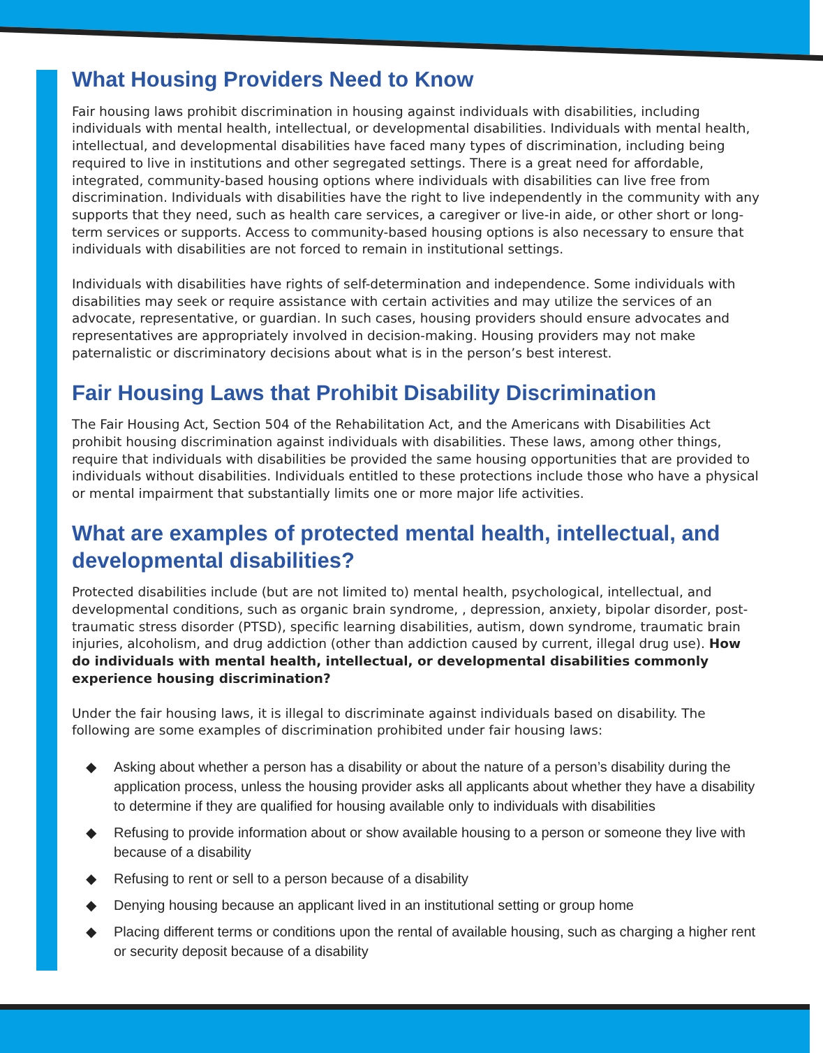What Housing Providers Need to Know
Fair housing laws prohibit discrimination in housing against individuals with disabilities, including individuals with mental health, intellectual, or developmental disabilities. Individuals with mental health, intellectual, and developmental disabilities have faced many types of discrimination, including being required to live in institutions and other segregated settings. There is a great need for affordable, integrated, community-based housing options where individuals with disabilities can live free from discrimination. Individuals with disabilities have the right to live independently in the community with any supports that they need, such as health care services, a caregiver or live-in aide, or other short or long-term services or supports. Access to community-based housing options is also necessary to ensure that individuals with disabilities are not forced to remain in institutional settings.
Individuals with disabilities have rights of self-determination and independence. Some individuals with disabilities may seek or require assistance with certain activities and may utilize the services of an advocate, representative, or guardian. In such cases, housing providers should ensure advocates and representatives are appropriately involved in decision-making. Housing providers may not make paternalistic or discriminatory decisions about what is in the person’s best interest.
Fair Housing Laws that Prohibit Disability Discrimination
The Fair Housing Act, Section 504 of the Rehabilitation Act, and the Americans with Disabilities Act prohibit housing discrimination against individuals with disabilities. These laws, among other things, require that individuals with disabilities be provided the same housing opportunities that are provided to individuals without disabilities. Individuals entitled to these protections include those who have a physical or mental impairment that substantially limits one or more major life activities.
What are examples of protected mental health, intellectual, and developmental disabilities?
Protected disabilities include (but are not limited to) mental health, psychological, intellectual, and developmental conditions, such as organic brain syndrome, , depression, anxiety, bipolar disorder, post-traumatic stress disorder (PTSD), specific learning disabilities, autism, down syndrome, traumatic brain injuries, alcoholism, and drug addiction (other than addiction caused by current, illegal drug use). How do individuals with mental health, intellectual, or developmental disabilities commonly experience housing discrimination?
Under the fair housing laws, it is illegal to discriminate against individuals based on disability. The following are some examples of discrimination prohibited under fair housing laws:
◆ Asking about whether a person has a disability or about the nature of a person’s disability during the application process, unless the housing provider asks all applicants about whether they have a disability to determine if they are qualified for housing available only to individuals with disabilities
◆ Refusing to provide information about or show available housing to a person or someone they live with because of a disability
◆ Refusing to rent or sell to a person because of a disability
◆ Denying housing because an applicant lived in an institutional setting or group home
◆ Placing different terms or conditions upon the rental of available housing, such as charging a higher rent or security deposit because of a disability